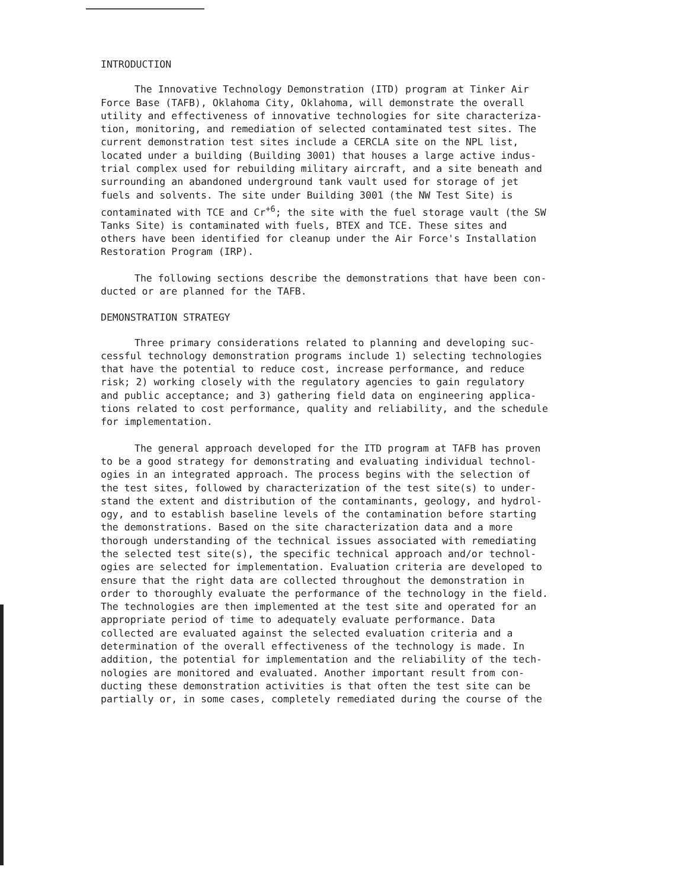INTRODUCTION
The Innovative Technology Demonstration (ITD) program at Tinker Air Force Base (TAFB), Oklahoma City, Oklahoma, will demonstrate the overall utility and effectiveness of innovative technologies for site characteriza- tion, monitoring, and remediation of selected contaminated test sites. The current demonstration test sites include a CERCLA site on the NPL list, located under a building (Building 3001) that houses a large active indus- trial complex used for rebuilding military aircraft, and a site beneath and surrounding an abandoned underground tank vault used for storage of jet fuels and solvents. The site under Building 3001 (the NW Test Site) is contaminated with TCE and Cr<sup>+6</sup>; the site with the fuel storage vault (the SW Tanks Site) is contaminated with fuels, BTEX and TCE. These sites and others have been identified for cleanup under the Air Force's Installation Restoration Program (IRP).
The following sections describe the demonstrations that have been con- ducted or are planned for the TAFB.
DEMONSTRATION STRATEGY
Three primary considerations related to planning and developing suc- cessful technology demonstration programs include 1) selecting technologies that have the potential to reduce cost, increase performance, and reduce risk; 2) working closely with the regulatory agencies to gain regulatory and public acceptance; and 3) gathering field data on engineering applica- tions related to cost performance, quality and reliability, and the schedule for implementation.
The general approach developed for the ITD program at TAFB has proven to be a good strategy for demonstrating and evaluating individual technol- ogies in an integrated approach. The process begins with the selection of the test sites, followed by characterization of the test site(s) to under- stand the extent and distribution of the contaminants, geology, and hydrol- ogy, and to establish baseline levels of the contamination before starting the demonstrations. Based on the site characterization data and a more thorough understanding of the technical issues associated with remediating the selected test site(s), the specific technical approach and/or technol- ogies are selected for implementation. Evaluation criteria are developed to ensure that the right data are collected throughout the demonstration in order to thoroughly evaluate the performance of the technology in the field. The technologies are then implemented at the test site and operated for an appropriate period of time to adequately evaluate performance. Data collected are evaluated against the selected evaluation criteria and a determination of the overall effectiveness of the technology is made. In addition, the potential for implementation and the reliability of the tech- nologies are monitored and evaluated. Another important result from con- ducting these demonstration activities is that often the test site can be partially or, in some cases, completely remediated during the course of the